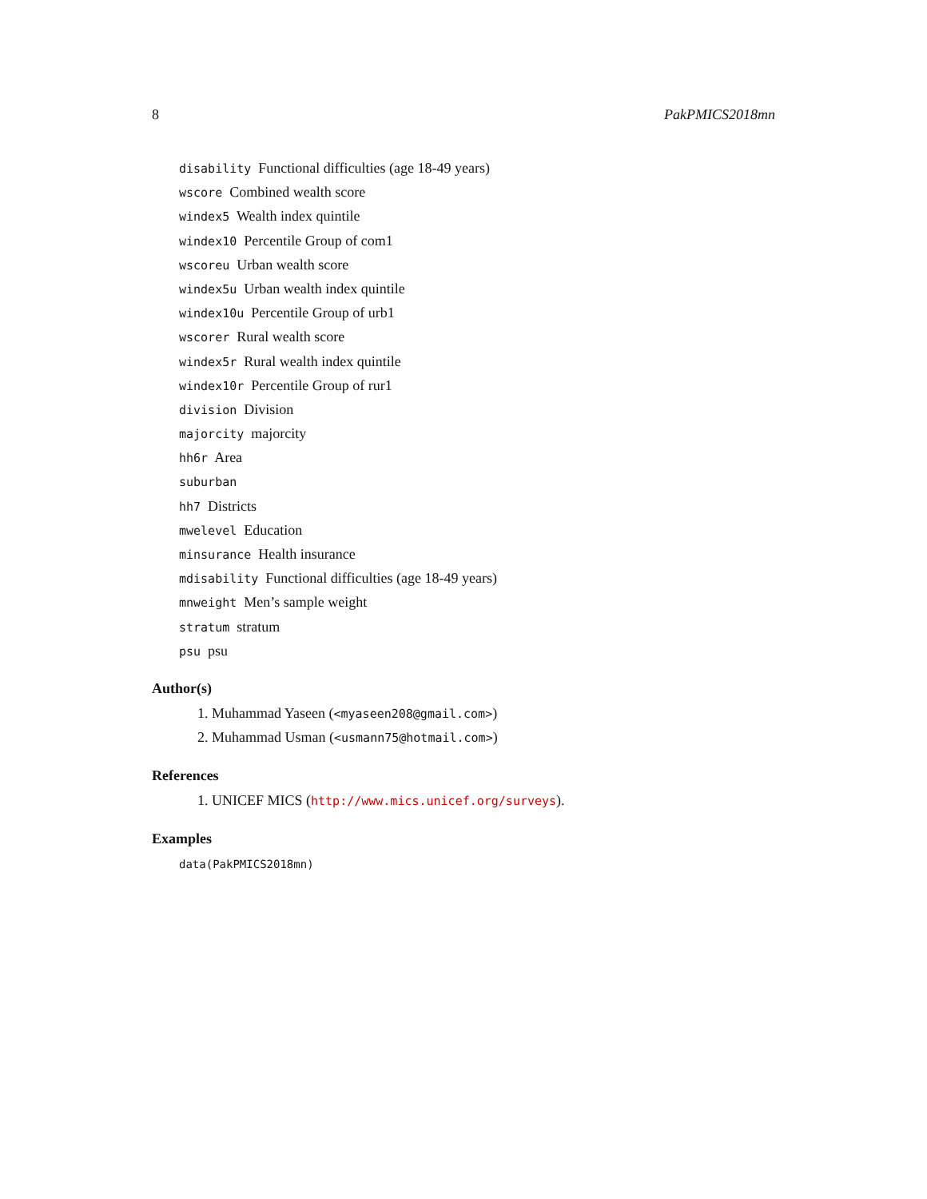8 PakPMICS2018mn
disability Functional difficulties (age 18-49 years)
wscore Combined wealth score
windex5 Wealth index quintile
windex10 Percentile Group of com1
wscoreu Urban wealth score
windex5u Urban wealth index quintile
windex10u Percentile Group of urb1
wscorer Rural wealth score
windex5r Rural wealth index quintile
windex10r Percentile Group of rur1
division Division
majorcity majorcity
hh6r Area
suburban
hh7 Districts
mwelevel Education
minsurance Health insurance
mdisability Functional difficulties (age 18-49 years)
mnweight Men’s sample weight
stratum stratum
psu psu
Author(s)
1. Muhammad Yaseen (<myaseen208@gmail.com>)
2. Muhammad Usman (<usmann75@hotmail.com>)
References
1. UNICEF MICS (http://www.mics.unicef.org/surveys).
Examples
data(PakPMICS2018mn)